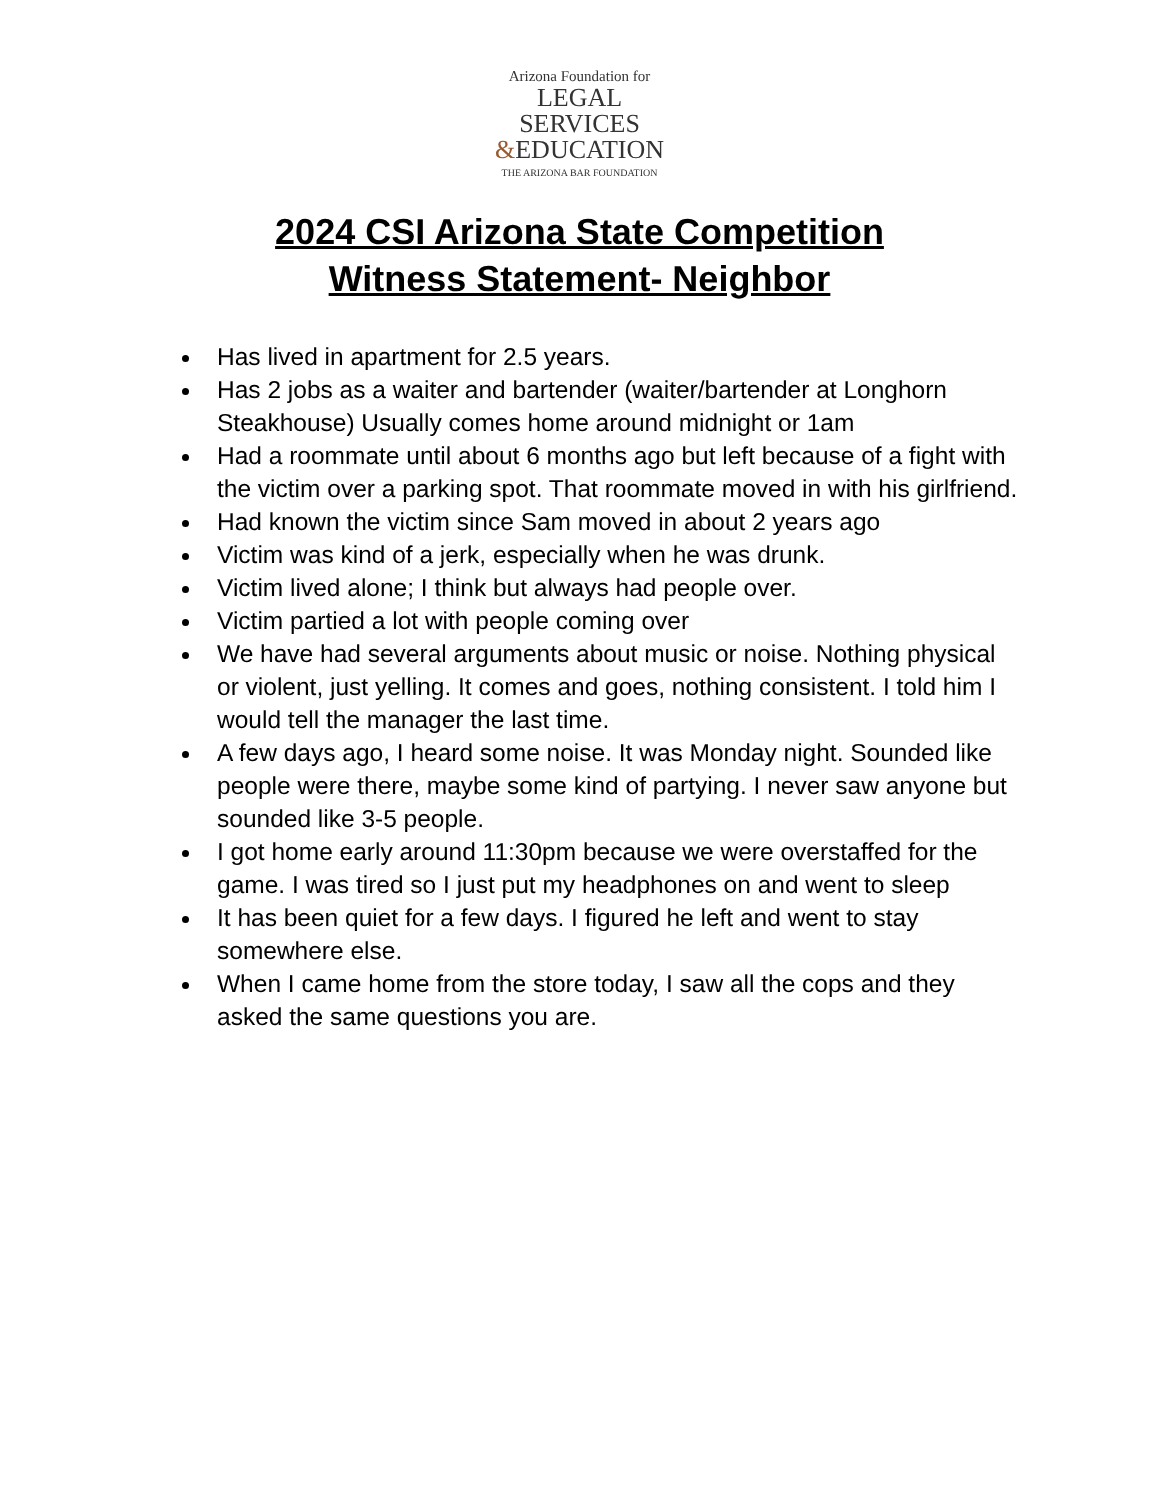Arizona Foundation for
LEGAL SERVICES
&EDUCATION
THE ARIZONA BAR FOUNDATION
2024 CSI Arizona State Competition
Witness Statement- Neighbor
Has lived in apartment for 2.5 years.
Has 2 jobs as a waiter and bartender (waiter/bartender at Longhorn Steakhouse) Usually comes home around midnight or 1am
Had a roommate until about 6 months ago but left because of a fight with the victim over a parking spot. That roommate moved in with his girlfriend.
Had known the victim since Sam moved in about 2 years ago
Victim was kind of a jerk, especially when he was drunk.
Victim lived alone; I think but always had people over.
Victim partied a lot with people coming over
We have had several arguments about music or noise. Nothing physical or violent, just yelling. It comes and goes, nothing consistent. I told him I would tell the manager the last time.
A few days ago, I heard some noise. It was Monday night. Sounded like people were there, maybe some kind of partying. I never saw anyone but sounded like 3-5 people.
I got home early around 11:30pm because we were overstaffed for the game. I was tired so I just put my headphones on and went to sleep
It has been quiet for a few days. I figured he left and went to stay somewhere else.
When I came home from the store today, I saw all the cops and they asked the same questions you are.